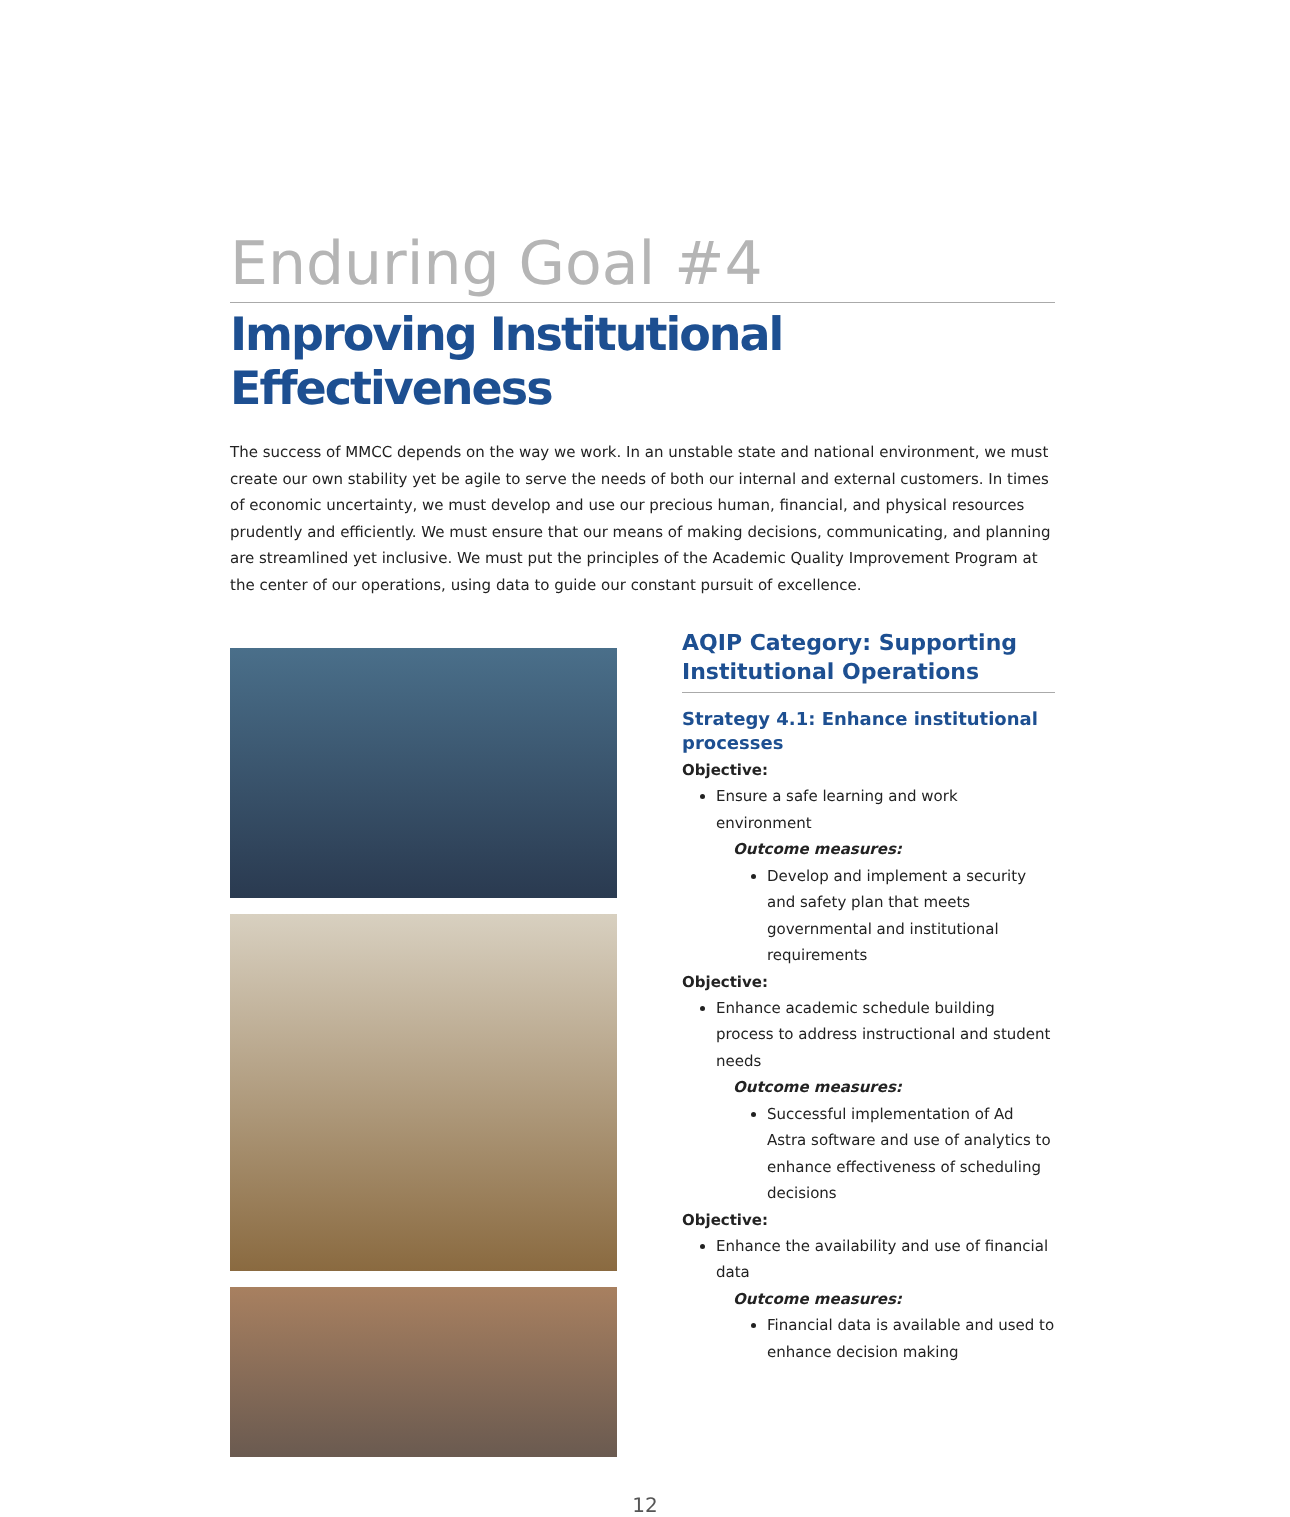Enduring Goal #4
Improving Institutional Effectiveness
The success of MMCC depends on the way we work. In an unstable state and national environment, we must create our own stability yet be agile to serve the needs of both our internal and external customers. In times of economic uncertainty, we must develop and use our precious human, financial, and physical resources prudently and efficiently. We must ensure that our means of making decisions, communicating, and planning are streamlined yet inclusive. We must put the principles of the Academic Quality Improvement Program at the center of our operations, using data to guide our constant pursuit of excellence.
AQIP Category: Supporting Institutional Operations
Strategy 4.1: Enhance institutional processes
Objective:
Ensure a safe learning and work environment
Outcome measures:
Develop and implement a security and safety plan that meets governmental and institutional requirements
Objective:
Enhance academic schedule building process to address instructional and student needs
Outcome measures:
Successful implementation of Ad Astra software and use of analytics to enhance effectiveness of scheduling decisions
Objective:
Enhance the availability and use of financial data
Outcome measures:
Financial data is available and used to enhance decision making
12